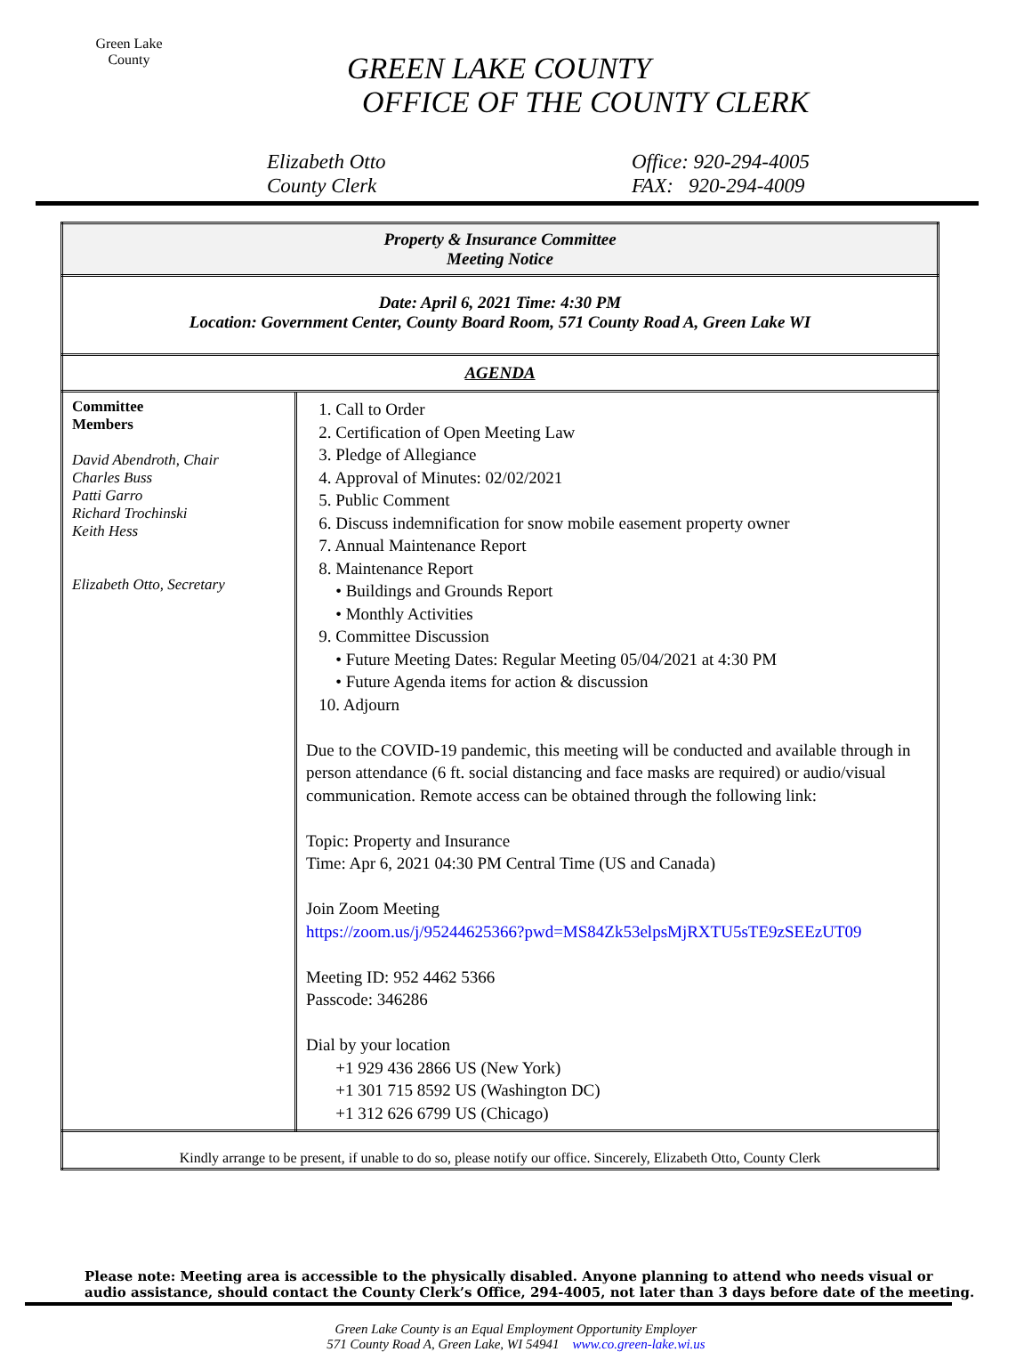Green Lake
County
GREEN LAKE COUNTY
OFFICE OF THE COUNTY CLERK
Elizabeth Otto
County Clerk
Office: 920-294-4005
FAX: 920-294-4009
| Property & Insurance Committee Meeting Notice | |
| Date: April 6, 2021 Time: 4:30 PM Location: Government Center, County Board Room, 571 County Road A, Green Lake WI | |
| AGENDA | |
| Committee Members David Abendroth, Chair Charles Buss Patti Garro Richard Trochinski Keith Hess Elizabeth Otto, Secretary | 1. Call to Order 2. Certification of Open Meeting Law 3. Pledge of Allegiance 4. Approval of Minutes: 02/02/2021 5. Public Comment 6. Discuss indemnification for snow mobile easement property owner 7. Annual Maintenance Report 8. Maintenance Report • Buildings and Grounds Report • Monthly Activities 9. Committee Discussion • Future Meeting Dates: Regular Meeting 05/04/2021 at 4:30 PM • Future Agenda items for action & discussion 10. Adjourn Due to the COVID-19 pandemic, this meeting will be conducted and available through in person attendance (6 ft. social distancing and face masks are required) or audio/visual communication. Remote access can be obtained through the following link: Topic: Property and Insurance Time: Apr 6, 2021 04:30 PM Central Time (US and Canada) Join Zoom Meeting https://zoom.us/j/95244625366?pwd=MS84Zk53elpsMjRXTU5sTE9zSEEzUT09 Meeting ID: 952 4462 5366 Passcode: 346286 Dial by your location +1 929 436 2866 US (New York) +1 301 715 8592 US (Washington DC) +1 312 626 6799 US (Chicago) |
| Kindly arrange to be present, if unable to do so, please notify our office. Sincerely, Elizabeth Otto, County Clerk | |
Please note: Meeting area is accessible to the physically disabled. Anyone planning to attend who needs visual or
audio assistance, should contact the County Clerk’s Office, 294-4005, not later than 3 days before date of the meeting.
Green Lake County is an Equal Employment Opportunity Employer
571 County Road A, Green Lake, WI 54941 www.co.green-lake.wi.us